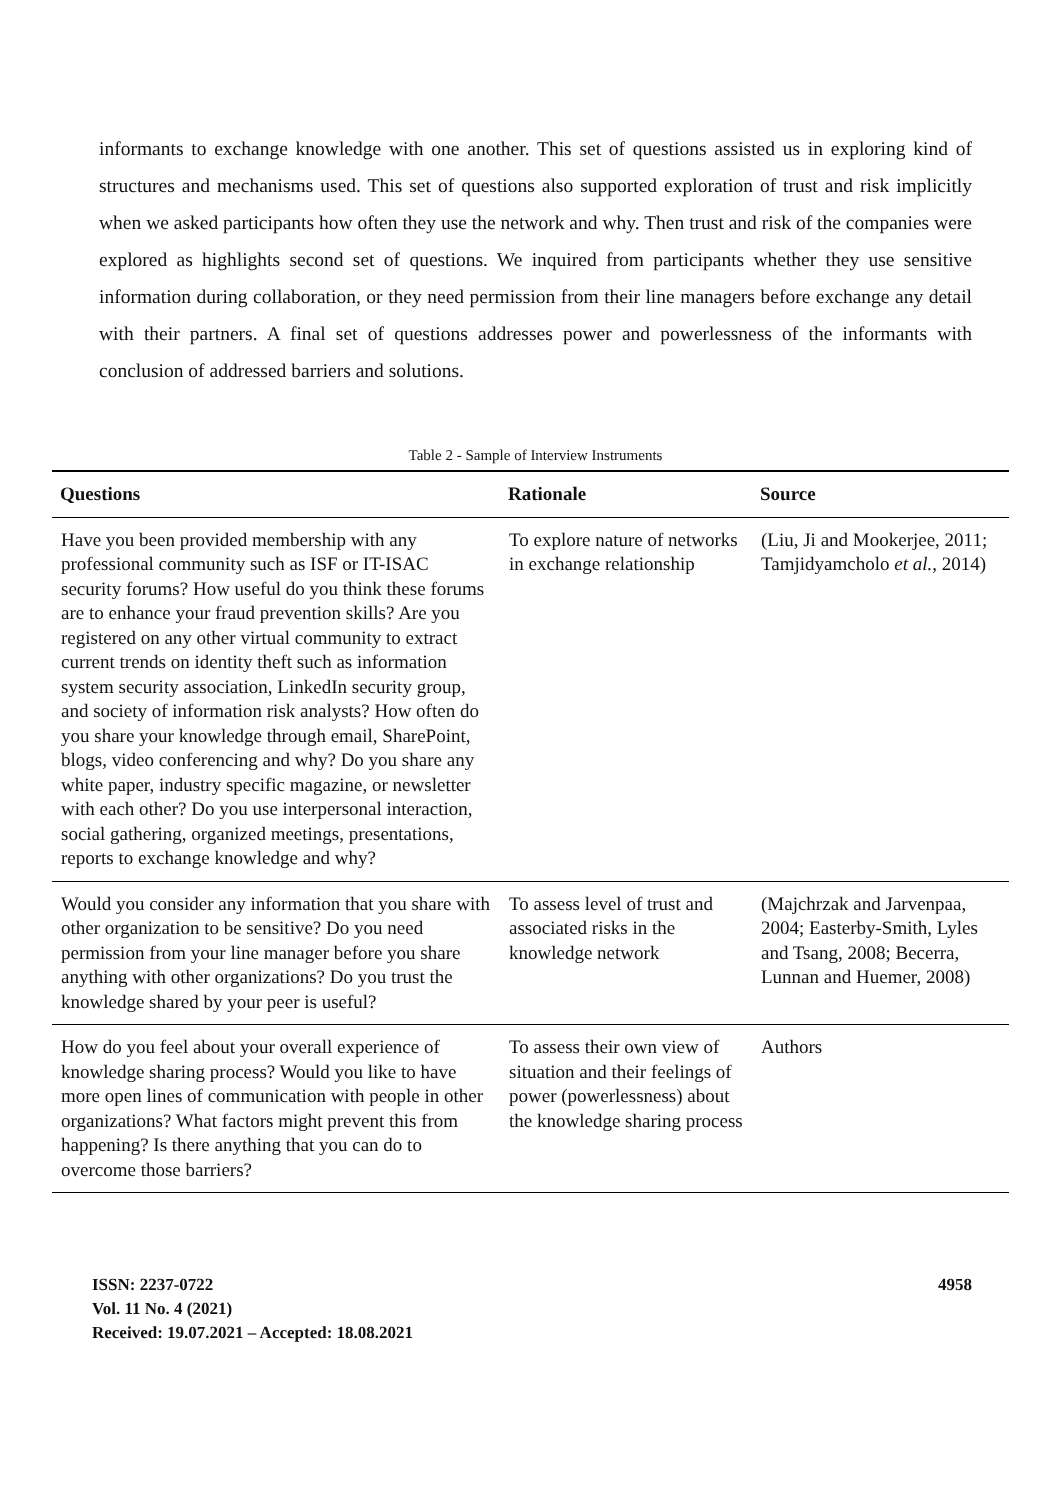informants to exchange knowledge with one another. This set of questions assisted us in exploring kind of structures and mechanisms used. This set of questions also supported exploration of trust and risk implicitly when we asked participants how often they use the network and why. Then trust and risk of the companies were explored as highlights second set of questions. We inquired from participants whether they use sensitive information during collaboration, or they need permission from their line managers before exchange any detail with their partners. A final set of questions addresses power and powerlessness of the informants with conclusion of addressed barriers and solutions.
Table 2 - Sample of Interview Instruments
| Questions | Rationale | Source |
| --- | --- | --- |
| Have you been provided membership with any professional community such as ISF or IT-ISAC security forums? How useful do you think these forums are to enhance your fraud prevention skills? Are you registered on any other virtual community to extract current trends on identity theft such as information system security association, LinkedIn security group, and society of information risk analysts? How often do you share your knowledge through email, SharePoint, blogs, video conferencing and why? Do you share any white paper, industry specific magazine, or newsletter with each other? Do you use interpersonal interaction, social gathering, organized meetings, presentations, reports to exchange knowledge and why? | To explore nature of networks in exchange relationship | (Liu, Ji and Mookerjee, 2011; Tamjidyamcholo et al. , 2014) |
| Would you consider any information that you share with other organization to be sensitive? Do you need permission from your line manager before you share anything with other organizations? Do you trust the knowledge shared by your peer is useful? | To assess level of trust and associated risks in the knowledge network | (Majchrzak and Jarvenpaa, 2004; Easterby-Smith, Lyles and Tsang, 2008; Becerra, Lunnan and Huemer, 2008) |
| How do you feel about your overall experience of knowledge sharing process? Would you like to have more open lines of communication with people in other organizations? What factors might prevent this from happening? Is there anything that you can do to overcome those barriers? | To assess their own view of situation and their feelings of power (powerlessness) about the knowledge sharing process | Authors |
ISSN: 2237-0722
Vol. 11 No. 4 (2021)
Received: 19.07.2021 – Accepted: 18.08.2021
4958